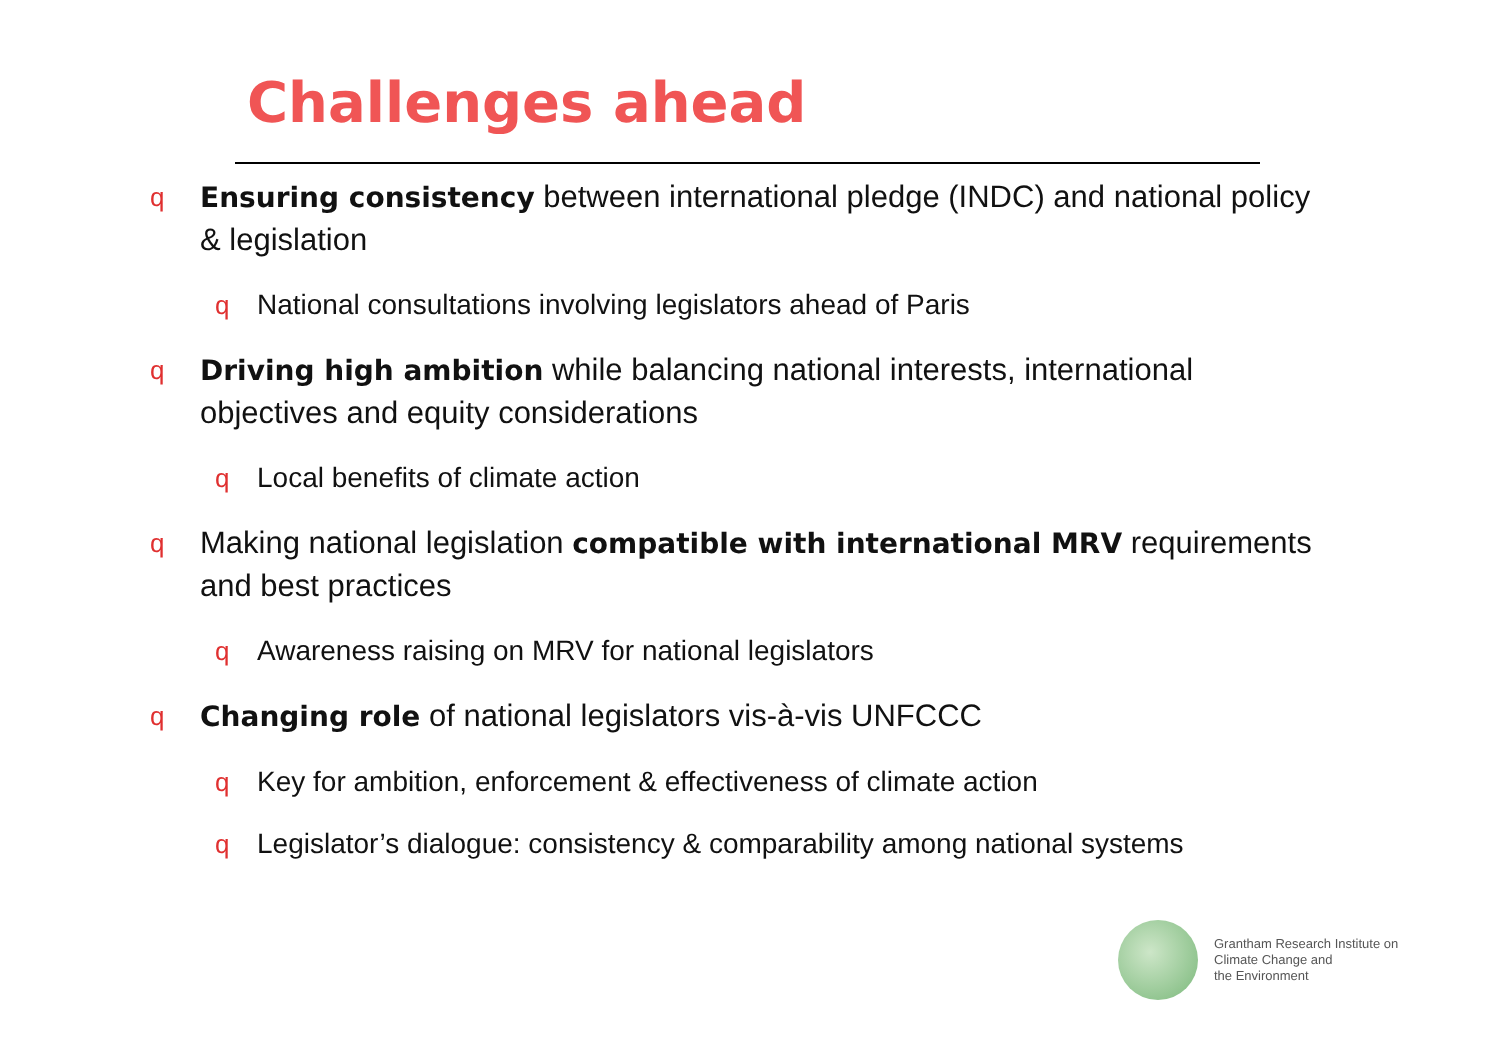Challenges ahead
q Ensuring consistency between international pledge (INDC) and national policy & legislation
q National consultations involving legislators ahead of Paris
q Driving high ambition while balancing national interests, international objectives and equity considerations
q Local benefits of climate action
q Making national legislation compatible with international MRV requirements and best practices
q Awareness raising on MRV for national legislators
q Changing role of national legislators vis-à-vis UNFCCC
q Key for ambition, enforcement & effectiveness of climate action
q Legislator’s dialogue: consistency & comparability among national systems
Grantham Research Institute on
Climate Change and
the Environment